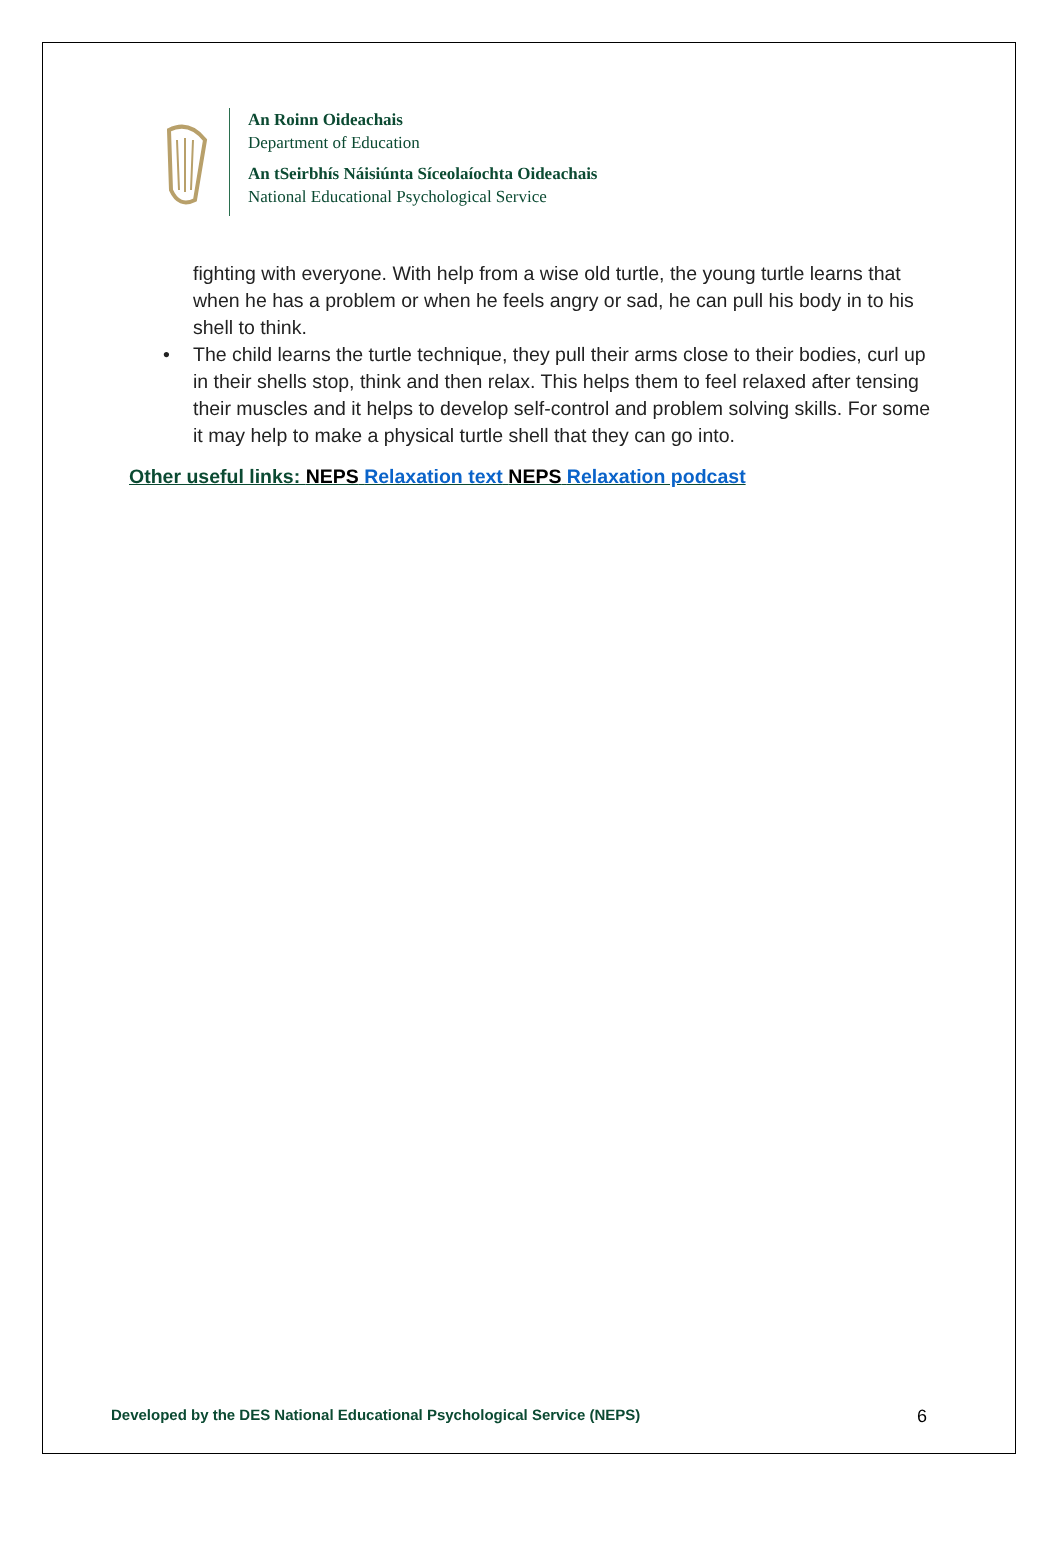An Roinn Oideachais
Department of Education
An tSeirbhís Náisiúnta Síceolaíochta Oideachais
National Educational Psychological Service
fighting with everyone. With help from a wise old turtle, the young turtle learns that when he has a problem or when he feels angry or sad, he can pull his body in to his shell to think.
• The child learns the turtle technique, they pull their arms close to their bodies, curl up in their shells stop, think and then relax. This helps them to feel relaxed after tensing their muscles and it helps to develop self-control and problem solving skills. For some it may help to make a physical turtle shell that they can go into.
Other useful links: NEPS Relaxation text NEPS Relaxation podcast
Developed by the DES National Educational Psychological Service (NEPS) 6